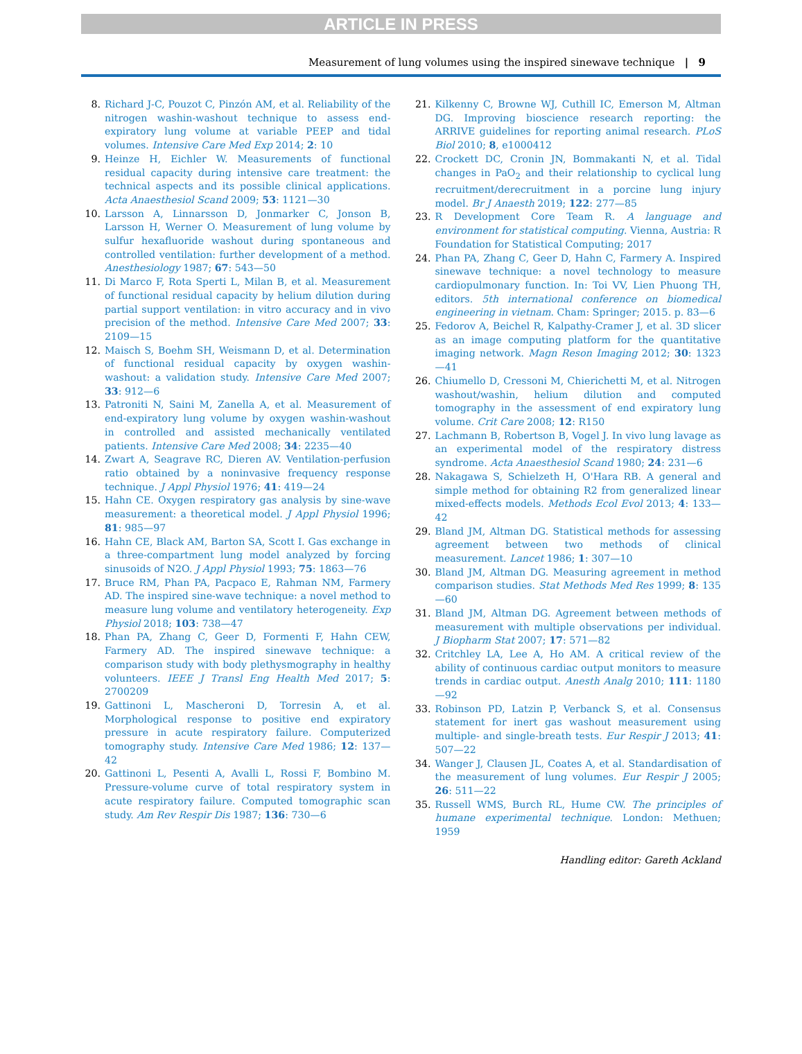ARTICLE IN PRESS
Measurement of lung volumes using the inspired sinewave technique | 9
8. Richard J-C, Pouzot C, Pinzón AM, et al. Reliability of the nitrogen washin-washout technique to assess end-expiratory lung volume at variable PEEP and tidal volumes. Intensive Care Med Exp 2014; 2: 10
9. Heinze H, Eichler W. Measurements of functional residual capacity during intensive care treatment: the technical aspects and its possible clinical applications. Acta Anaesthesiol Scand 2009; 53: 1121—30
10. Larsson A, Linnarsson D, Jonmarker C, Jonson B, Larsson H, Werner O. Measurement of lung volume by sulfur hexafluoride washout during spontaneous and controlled ventilation: further development of a method. Anesthesiology 1987; 67: 543—50
11. Di Marco F, Rota Sperti L, Milan B, et al. Measurement of functional residual capacity by helium dilution during partial support ventilation: in vitro accuracy and in vivo precision of the method. Intensive Care Med 2007; 33: 2109—15
12. Maisch S, Boehm SH, Weismann D, et al. Determination of functional residual capacity by oxygen washin-washout: a validation study. Intensive Care Med 2007; 33: 912—6
13. Patroniti N, Saini M, Zanella A, et al. Measurement of end-expiratory lung volume by oxygen washin-washout in controlled and assisted mechanically ventilated patients. Intensive Care Med 2008; 34: 2235—40
14. Zwart A, Seagrave RC, Dieren AV. Ventilation-perfusion ratio obtained by a noninvasive frequency response technique. J Appl Physiol 1976; 41: 419—24
15. Hahn CE. Oxygen respiratory gas analysis by sine-wave measurement: a theoretical model. J Appl Physiol 1996; 81: 985—97
16. Hahn CE, Black AM, Barton SA, Scott I. Gas exchange in a three-compartment lung model analyzed by forcing sinusoids of N2O. J Appl Physiol 1993; 75: 1863—76
17. Bruce RM, Phan PA, Pacpaco E, Rahman NM, Farmery AD. The inspired sine-wave technique: a novel method to measure lung volume and ventilatory heterogeneity. Exp Physiol 2018; 103: 738—47
18. Phan PA, Zhang C, Geer D, Formenti F, Hahn CEW, Farmery AD. The inspired sinewave technique: a comparison study with body plethysmography in healthy volunteers. IEEE J Transl Eng Health Med 2017; 5: 2700209
19. Gattinoni L, Mascheroni D, Torresin A, et al. Morphological response to positive end expiratory pressure in acute respiratory failure. Computerized tomography study. Intensive Care Med 1986; 12: 137—42
20. Gattinoni L, Pesenti A, Avalli L, Rossi F, Bombino M. Pressure-volume curve of total respiratory system in acute respiratory failure. Computed tomographic scan study. Am Rev Respir Dis 1987; 136: 730—6
21. Kilkenny C, Browne WJ, Cuthill IC, Emerson M, Altman DG. Improving bioscience research reporting: the ARRIVE guidelines for reporting animal research. PLoS Biol 2010; 8, e1000412
22. Crockett DC, Cronin JN, Bommakanti N, et al. Tidal changes in PaO<sub>2</sub> and their relationship to cyclical lung recruitment/derecruitment in a porcine lung injury model. Br J Anaesth 2019; 122: 277—85
23. R Development Core Team R. A language and environment for statistical computing. Vienna, Austria: R Foundation for Statistical Computing; 2017
24. Phan PA, Zhang C, Geer D, Hahn C, Farmery A. Inspired sinewave technique: a novel technology to measure cardiopulmonary function. In: Toi VV, Lien Phuong TH, editors. 5th international conference on biomedical engineering in vietnam. Cham: Springer; 2015. p. 83—6
25. Fedorov A, Beichel R, Kalpathy-Cramer J, et al. 3D slicer as an image computing platform for the quantitative imaging network. Magn Reson Imaging 2012; 30: 1323—41
26. Chiumello D, Cressoni M, Chierichetti M, et al. Nitrogen washout/washin, helium dilution and computed tomography in the assessment of end expiratory lung volume. Crit Care 2008; 12: R150
27. Lachmann B, Robertson B, Vogel J. In vivo lung lavage as an experimental model of the respiratory distress syndrome. Acta Anaesthesiol Scand 1980; 24: 231—6
28. Nakagawa S, Schielzeth H, O'Hara RB. A general and simple method for obtaining R2 from generalized linear mixed-effects models. Methods Ecol Evol 2013; 4: 133—42
29. Bland JM, Altman DG. Statistical methods for assessing agreement between two methods of clinical measurement. Lancet 1986; 1: 307—10
30. Bland JM, Altman DG. Measuring agreement in method comparison studies. Stat Methods Med Res 1999; 8: 135—60
31. Bland JM, Altman DG. Agreement between methods of measurement with multiple observations per individual. J Biopharm Stat 2007; 17: 571—82
32. Critchley LA, Lee A, Ho AM. A critical review of the ability of continuous cardiac output monitors to measure trends in cardiac output. Anesth Analg 2010; 111: 1180—92
33. Robinson PD, Latzin P, Verbanck S, et al. Consensus statement for inert gas washout measurement using multiple- and single-breath tests. Eur Respir J 2013; 41: 507—22
34. Wanger J, Clausen JL, Coates A, et al. Standardisation of the measurement of lung volumes. Eur Respir J 2005; 26: 511—22
35. Russell WMS, Burch RL, Hume CW. The principles of humane experimental technique. London: Methuen; 1959
Handling editor: Gareth Ackland